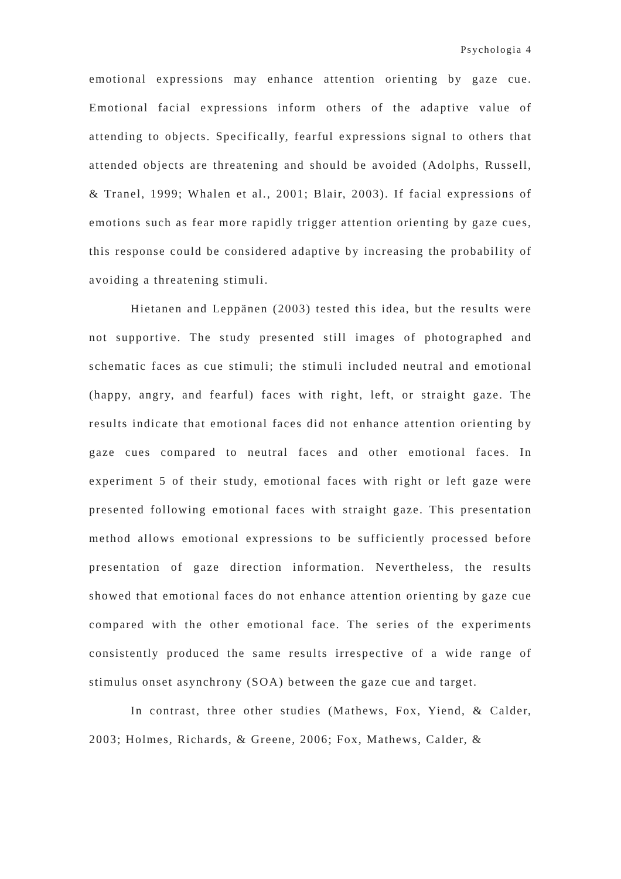Psychologia 4
emotional expressions may enhance attention orienting by gaze cue. Emotional facial expressions inform others of the adaptive value of attending to objects. Specifically, fearful expressions signal to others that attended objects are threatening and should be avoided (Adolphs, Russell, & Tranel, 1999; Whalen et al., 2001; Blair, 2003). If facial expressions of emotions such as fear more rapidly trigger attention orienting by gaze cues, this response could be considered adaptive by increasing the probability of avoiding a threatening stimuli.
Hietanen and Leppänen (2003) tested this idea, but the results were not supportive. The study presented still images of photographed and schematic faces as cue stimuli; the stimuli included neutral and emotional (happy, angry, and fearful) faces with right, left, or straight gaze. The results indicate that emotional faces did not enhance attention orienting by gaze cues compared to neutral faces and other emotional faces. In experiment 5 of their study, emotional faces with right or left gaze were presented following emotional faces with straight gaze. This presentation method allows emotional expressions to be sufficiently processed before presentation of gaze direction information. Nevertheless, the results showed that emotional faces do not enhance attention orienting by gaze cue compared with the other emotional face. The series of the experiments consistently produced the same results irrespective of a wide range of stimulus onset asynchrony (SOA) between the gaze cue and target.
In contrast, three other studies (Mathews, Fox, Yiend, & Calder, 2003; Holmes, Richards, & Greene, 2006; Fox, Mathews, Calder, &